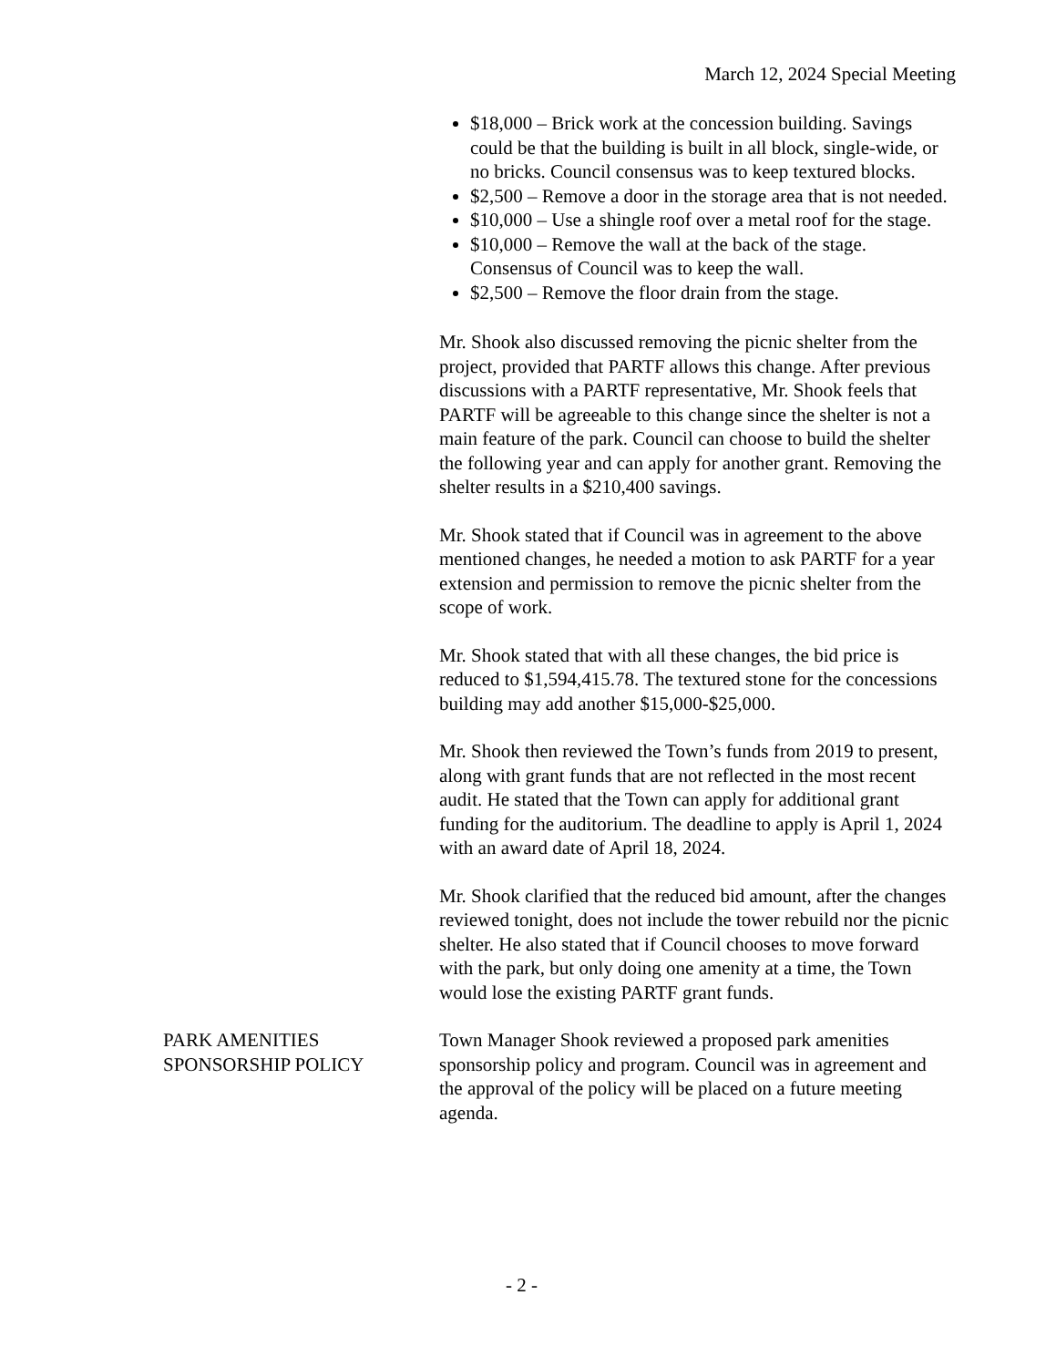March 12, 2024 Special Meeting
$18,000 – Brick work at the concession building. Savings could be that the building is built in all block, single-wide, or no bricks. Council consensus was to keep textured blocks.
$2,500 – Remove a door in the storage area that is not needed.
$10,000 – Use a shingle roof over a metal roof for the stage.
$10,000 – Remove the wall at the back of the stage. Consensus of Council was to keep the wall.
$2,500 – Remove the floor drain from the stage.
Mr. Shook also discussed removing the picnic shelter from the project, provided that PARTF allows this change. After previous discussions with a PARTF representative, Mr. Shook feels that PARTF will be agreeable to this change since the shelter is not a main feature of the park. Council can choose to build the shelter the following year and can apply for another grant. Removing the shelter results in a $210,400 savings.
Mr. Shook stated that if Council was in agreement to the above mentioned changes, he needed a motion to ask PARTF for a year extension and permission to remove the picnic shelter from the scope of work.
Mr. Shook stated that with all these changes, the bid price is reduced to $1,594,415.78. The textured stone for the concessions building may add another $15,000-$25,000.
Mr. Shook then reviewed the Town’s funds from 2019 to present, along with grant funds that are not reflected in the most recent audit. He stated that the Town can apply for additional grant funding for the auditorium. The deadline to apply is April 1, 2024 with an award date of April 18, 2024.
Mr. Shook clarified that the reduced bid amount, after the changes reviewed tonight, does not include the tower rebuild nor the picnic shelter. He also stated that if Council chooses to move forward with the park, but only doing one amenity at a time, the Town would lose the existing PARTF grant funds.
PARK AMENITIES
SPONSORSHIP POLICY
Town Manager Shook reviewed a proposed park amenities sponsorship policy and program. Council was in agreement and the approval of the policy will be placed on a future meeting agenda.
- 2 -